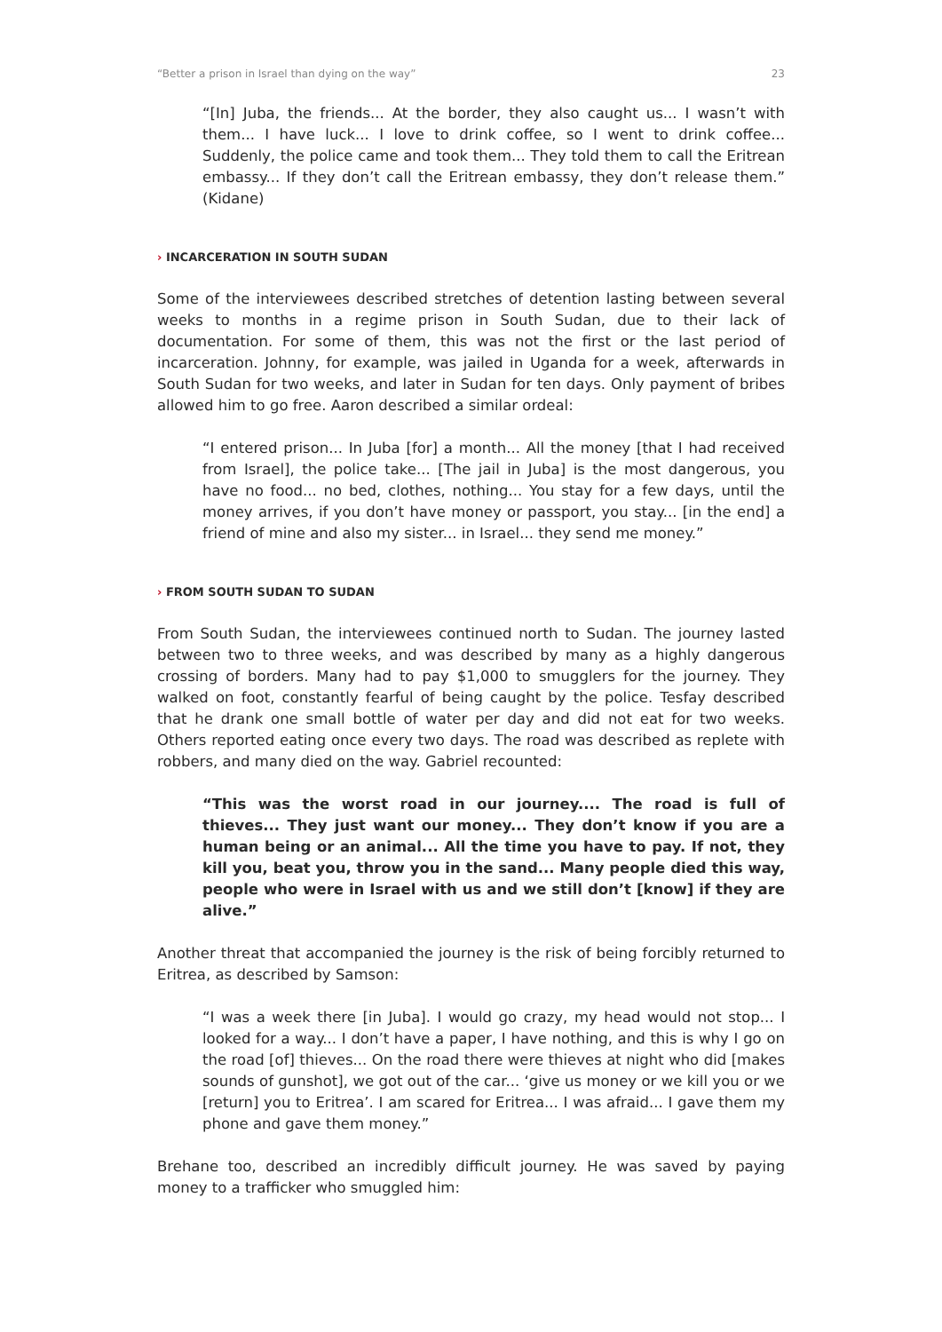“Better a prison in Israel than dying on the way” 23
“[In] Juba, the friends... At the border, they also caught us... I wasn’t with them... I have luck... I love to drink coffee, so I went to drink coffee... Suddenly, the police came and took them... They told them to call the Eritrean embassy... If they don’t call the Eritrean embassy, they don’t release them.” (Kidane)
› INCARCERATION IN SOUTH SUDAN
Some of the interviewees described stretches of detention lasting between several weeks to months in a regime prison in South Sudan, due to their lack of documentation. For some of them, this was not the first or the last period of incarceration. Johnny, for example, was jailed in Uganda for a week, afterwards in South Sudan for two weeks, and later in Sudan for ten days. Only payment of bribes allowed him to go free. Aaron described a similar ordeal:
“I entered prison... In Juba [for] a month... All the money [that I had received from Israel], the police take... [The jail in Juba] is the most dangerous, you have no food... no bed, clothes, nothing... You stay for a few days, until the money arrives, if you don’t have money or passport, you stay... [in the end] a friend of mine and also my sister... in Israel... they send me money.”
› FROM SOUTH SUDAN TO SUDAN
From South Sudan, the interviewees continued north to Sudan. The journey lasted between two to three weeks, and was described by many as a highly dangerous crossing of borders. Many had to pay $1,000 to smugglers for the journey. They walked on foot, constantly fearful of being caught by the police. Tesfay described that he drank one small bottle of water per day and did not eat for two weeks. Others reported eating once every two days. The road was described as replete with robbers, and many died on the way. Gabriel recounted:
“This was the worst road in our journey.... The road is full of thieves... They just want our money... They don’t know if you are a human being or an animal... All the time you have to pay. If not, they kill you, beat you, throw you in the sand... Many people died this way, people who were in Israel with us and we still don’t [know] if they are alive.”
Another threat that accompanied the journey is the risk of being forcibly returned to Eritrea, as described by Samson:
“I was a week there [in Juba]. I would go crazy, my head would not stop... I looked for a way... I don’t have a paper, I have nothing, and this is why I go on the road [of] thieves... On the road there were thieves at night who did [makes sounds of gunshot], we got out of the car... ‘give us money or we kill you or we [return] you to Eritrea’. I am scared for Eritrea... I was afraid... I gave them my phone and gave them money.”
Brehane too, described an incredibly difficult journey. He was saved by paying money to a trafficker who smuggled him: